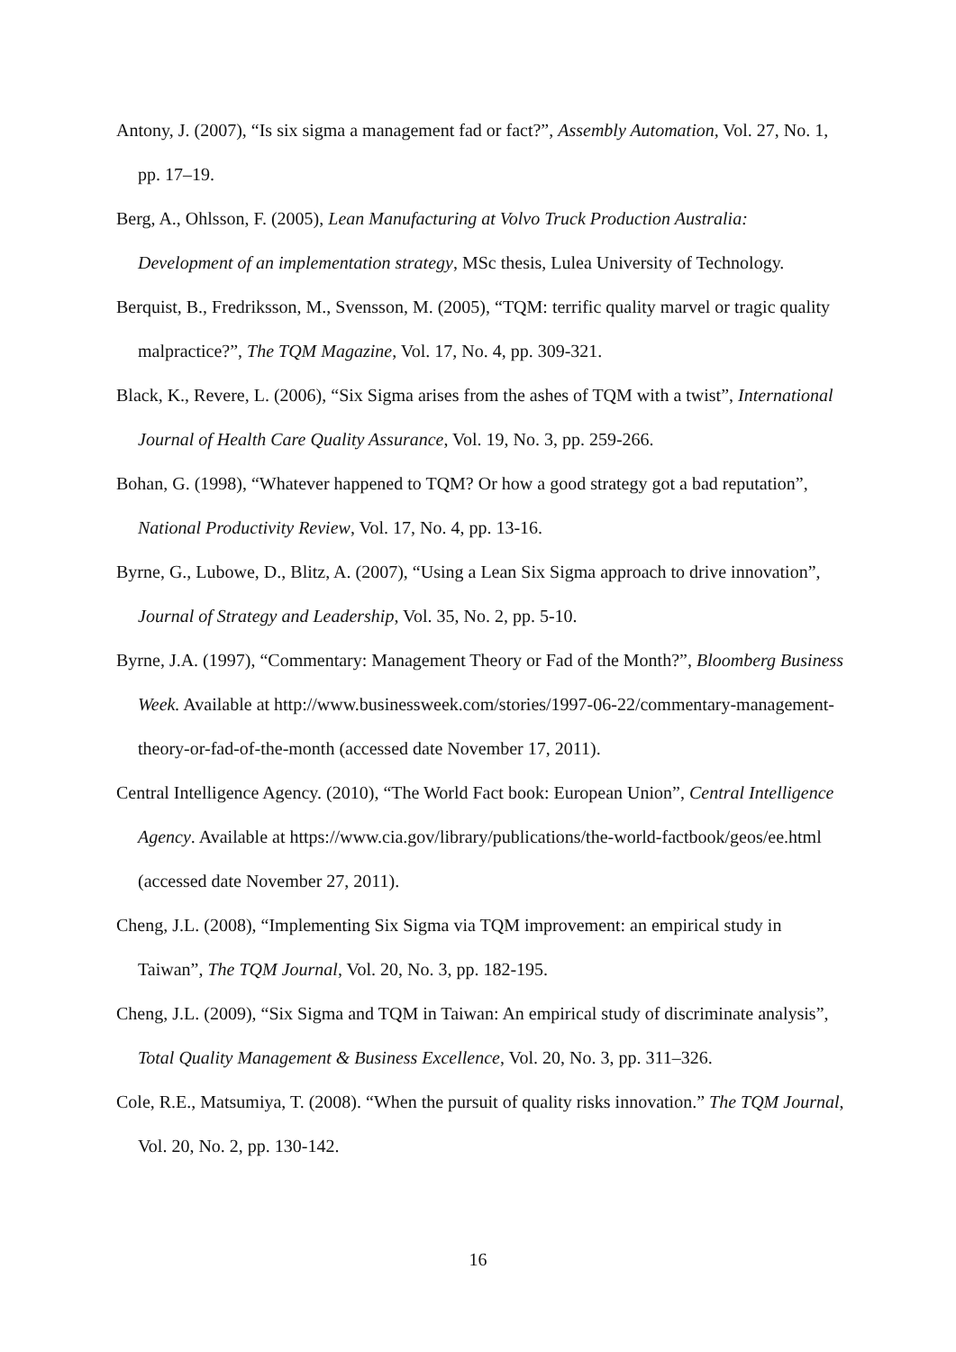Antony, J. (2007), “Is six sigma a management fad or fact?”, Assembly Automation, Vol. 27, No. 1, pp. 17–19.
Berg, A., Ohlsson, F. (2005), Lean Manufacturing at Volvo Truck Production Australia: Development of an implementation strategy, MSc thesis, Lulea University of Technology.
Berquist, B., Fredriksson, M., Svensson, M. (2005), “TQM: terrific quality marvel or tragic quality malpractice?”, The TQM Magazine, Vol. 17, No. 4, pp. 309-321.
Black, K., Revere, L. (2006), “Six Sigma arises from the ashes of TQM with a twist”, International Journal of Health Care Quality Assurance, Vol. 19, No. 3, pp. 259-266.
Bohan, G. (1998), “Whatever happened to TQM? Or how a good strategy got a bad reputation”, National Productivity Review, Vol. 17, No. 4, pp. 13-16.
Byrne, G., Lubowe, D., Blitz, A. (2007), “Using a Lean Six Sigma approach to drive innovation”, Journal of Strategy and Leadership, Vol. 35, No. 2, pp. 5-10.
Byrne, J.A. (1997), “Commentary: Management Theory or Fad of the Month?”, Bloomberg Business Week. Available at http://www.businessweek.com/stories/1997-06-22/commentary-management-theory-or-fad-of-the-month (accessed date November 17, 2011).
Central Intelligence Agency. (2010), “The World Fact book: European Union”, Central Intelligence Agency. Available at https://www.cia.gov/library/publications/the-world-factbook/geos/ee.html (accessed date November 27, 2011).
Cheng, J.L. (2008), “Implementing Six Sigma via TQM improvement: an empirical study in Taiwan”, The TQM Journal, Vol. 20, No. 3, pp. 182-195.
Cheng, J.L. (2009), “Six Sigma and TQM in Taiwan: An empirical study of discriminate analysis”, Total Quality Management & Business Excellence, Vol. 20, No. 3, pp. 311–326.
Cole, R.E., Matsumiya, T. (2008). “When the pursuit of quality risks innovation.” The TQM Journal, Vol. 20, No. 2, pp. 130-142.
16